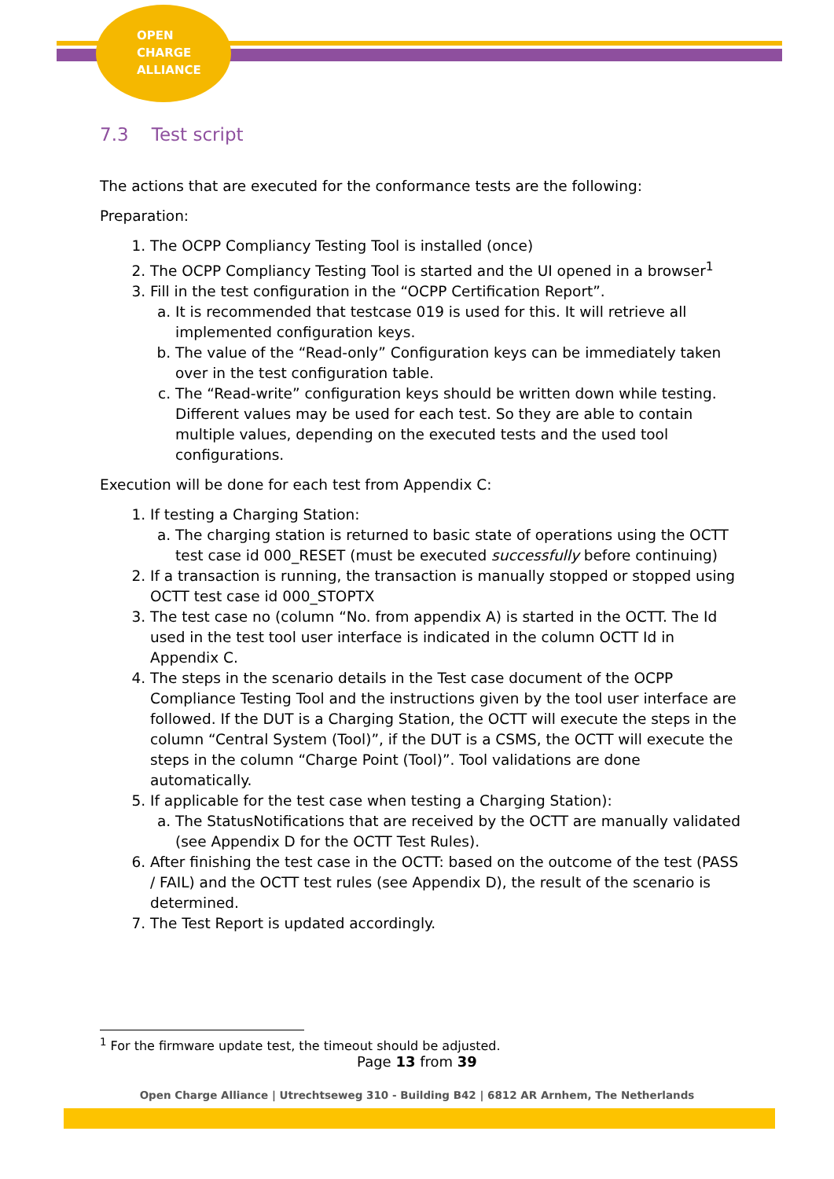OPEN
CHARGE
ALLIANCE
7.3 Test script
The actions that are executed for the conformance tests are the following:
Preparation:
1. The OCPP Compliancy Testing Tool is installed (once)
2. The OCPP Compliancy Testing Tool is started and the UI opened in a browser<sup>1</sup>
3. Fill in the test configuration in the “OCPP Certification Report”.
a. It is recommended that testcase 019 is used for this. It will retrieve all implemented configuration keys.
b. The value of the “Read-only” Configuration keys can be immediately taken over in the test configuration table.
c. The “Read-write” configuration keys should be written down while testing. Different values may be used for each test. So they are able to contain multiple values, depending on the executed tests and the used tool configurations.
Execution will be done for each test from Appendix C:
1. If testing a Charging Station:
a. The charging station is returned to basic state of operations using the OCTT test case id 000_RESET (must be executed successfully before continuing)
2. If a transaction is running, the transaction is manually stopped or stopped using OCTT test case id 000_STOPTX
3. The test case no (column “No. from appendix A) is started in the OCTT. The Id used in the test tool user interface is indicated in the column OCTT Id in Appendix C.
4. The steps in the scenario details in the Test case document of the OCPP Compliance Testing Tool and the instructions given by the tool user interface are followed. If the DUT is a Charging Station, the OCTT will execute the steps in the column “Central System (Tool)”, if the DUT is a CSMS, the OCTT will execute the steps in the column “Charge Point (Tool)”. Tool validations are done automatically.
5. If applicable for the test case when testing a Charging Station):
a. The StatusNotifications that are received by the OCTT are manually validated (see Appendix D for the OCTT Test Rules).
6. After finishing the test case in the OCTT: based on the outcome of the test (PASS / FAIL) and the OCTT test rules (see Appendix D), the result of the scenario is determined.
7. The Test Report is updated accordingly.
<sup>1</sup> For the firmware update test, the timeout should be adjusted.
Page 13 from 39
Open Charge Alliance | Utrechtseweg 310 - Building B42 | 6812 AR Arnhem, The Netherlands